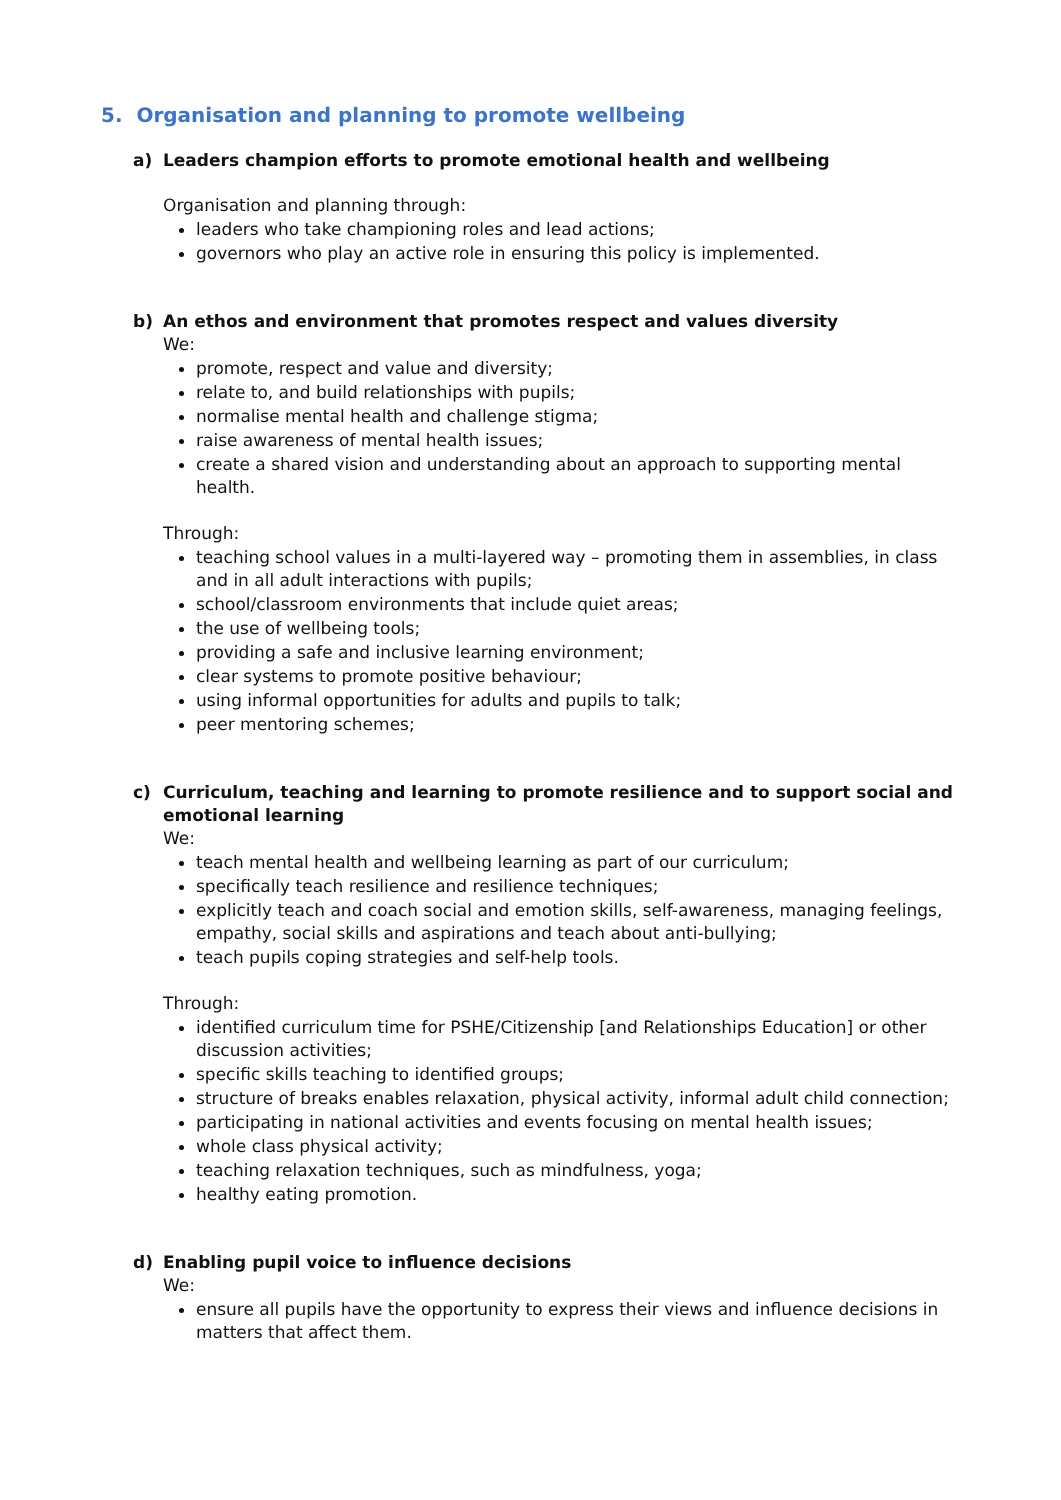5. Organisation and planning to promote wellbeing
a) Leaders champion efforts to promote emotional health and wellbeing
Organisation and planning through:
leaders who take championing roles and lead actions;
governors who play an active role in ensuring this policy is implemented.
b) An ethos and environment that promotes respect and values diversity
We:
promote, respect and value and diversity;
relate to, and build relationships with pupils;
normalise mental health and challenge stigma;
raise awareness of mental health issues;
create a shared vision and understanding about an approach to supporting mental health.
Through:
teaching school values in a multi-layered way – promoting them in assemblies, in class and in all adult interactions with pupils;
school/classroom environments that include quiet areas;
the use of wellbeing tools;
providing a safe and inclusive learning environment;
clear systems to promote positive behaviour;
using informal opportunities for adults and pupils to talk;
peer mentoring schemes;
c) Curriculum, teaching and learning to promote resilience and to support social and emotional learning
We:
teach mental health and wellbeing learning as part of our curriculum;
specifically teach resilience and resilience techniques;
explicitly teach and coach social and emotion skills, self-awareness, managing feelings, empathy, social skills and aspirations and teach about anti-bullying;
teach pupils coping strategies and self-help tools.
Through:
identified curriculum time for PSHE/Citizenship [and Relationships Education] or other discussion activities;
specific skills teaching to identified groups;
structure of breaks enables relaxation, physical activity, informal adult child connection;
participating in national activities and events focusing on mental health issues;
whole class physical activity;
teaching relaxation techniques, such as mindfulness, yoga;
healthy eating promotion.
d) Enabling pupil voice to influence decisions
We:
ensure all pupils have the opportunity to express their views and influence decisions in matters that affect them.